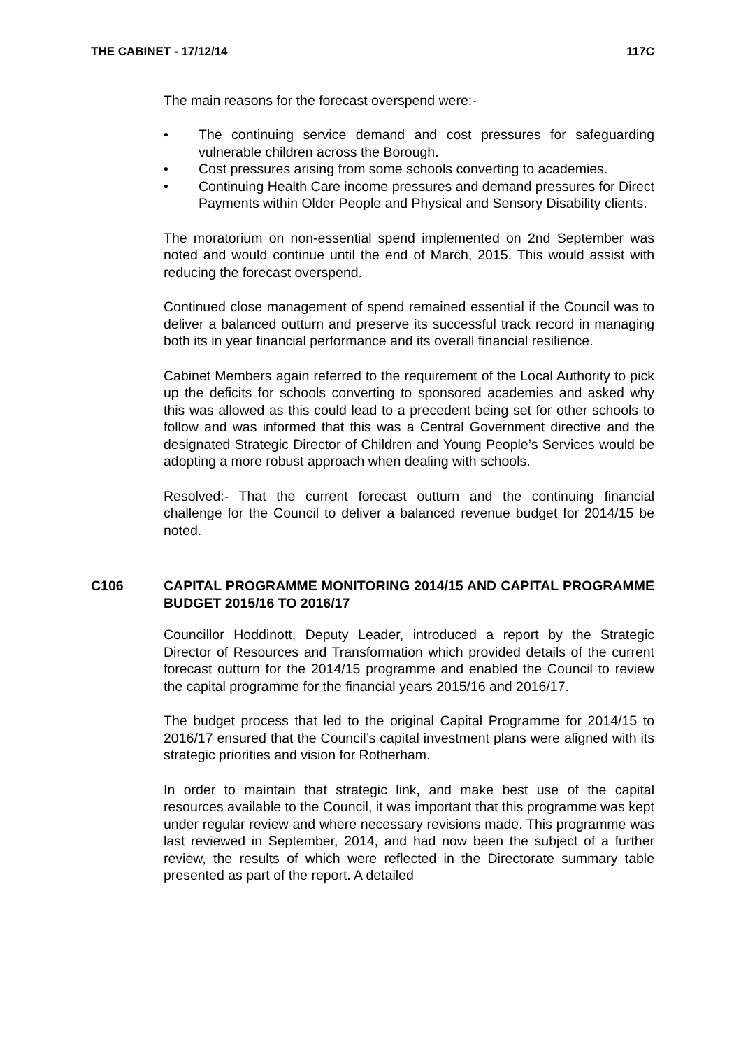THE CABINET - 17/12/14 117C
The main reasons for the forecast overspend were:-
• The continuing service demand and cost pressures for safeguarding vulnerable children across the Borough.
• Cost pressures arising from some schools converting to academies.
• Continuing Health Care income pressures and demand pressures for Direct Payments within Older People and Physical and Sensory Disability clients.
The moratorium on non-essential spend implemented on 2nd September was noted and would continue until the end of March, 2015. This would assist with reducing the forecast overspend.
Continued close management of spend remained essential if the Council was to deliver a balanced outturn and preserve its successful track record in managing both its in year financial performance and its overall financial resilience.
Cabinet Members again referred to the requirement of the Local Authority to pick up the deficits for schools converting to sponsored academies and asked why this was allowed as this could lead to a precedent being set for other schools to follow and was informed that this was a Central Government directive and the designated Strategic Director of Children and Young People’s Services would be adopting a more robust approach when dealing with schools.
Resolved:- That the current forecast outturn and the continuing financial challenge for the Council to deliver a balanced revenue budget for 2014/15 be noted.
C106 CAPITAL PROGRAMME MONITORING 2014/15 AND CAPITAL PROGRAMME BUDGET 2015/16 TO 2016/17
Councillor Hoddinott, Deputy Leader, introduced a report by the Strategic Director of Resources and Transformation which provided details of the current forecast outturn for the 2014/15 programme and enabled the Council to review the capital programme for the financial years 2015/16 and 2016/17.
The budget process that led to the original Capital Programme for 2014/15 to 2016/17 ensured that the Council’s capital investment plans were aligned with its strategic priorities and vision for Rotherham.
In order to maintain that strategic link, and make best use of the capital resources available to the Council, it was important that this programme was kept under regular review and where necessary revisions made. This programme was last reviewed in September, 2014, and had now been the subject of a further review, the results of which were reflected in the Directorate summary table presented as part of the report. A detailed